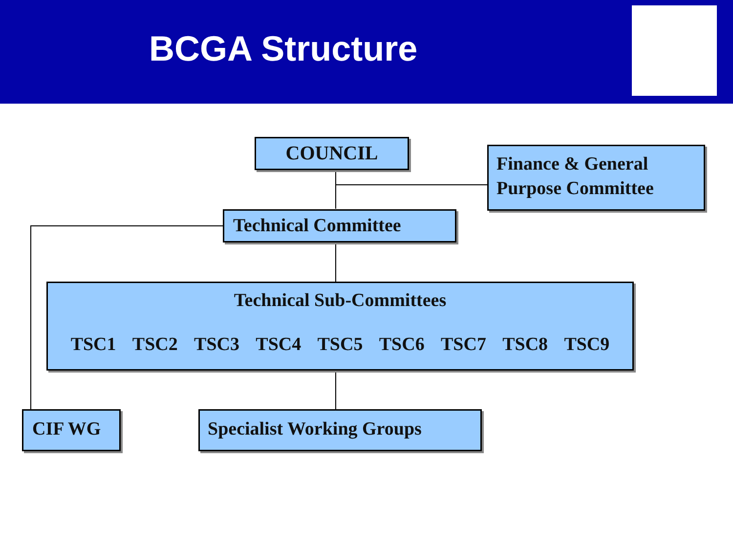BCGA Structure
COUNCIL
Finance & General Purpose Committee
Technical Committee
Technical Sub-Committees
TSC1 TSC2 TSC3 TSC4 TSC5 TSC6 TSC7 TSC8 TSC9
CIF WG Specialist Working Groups